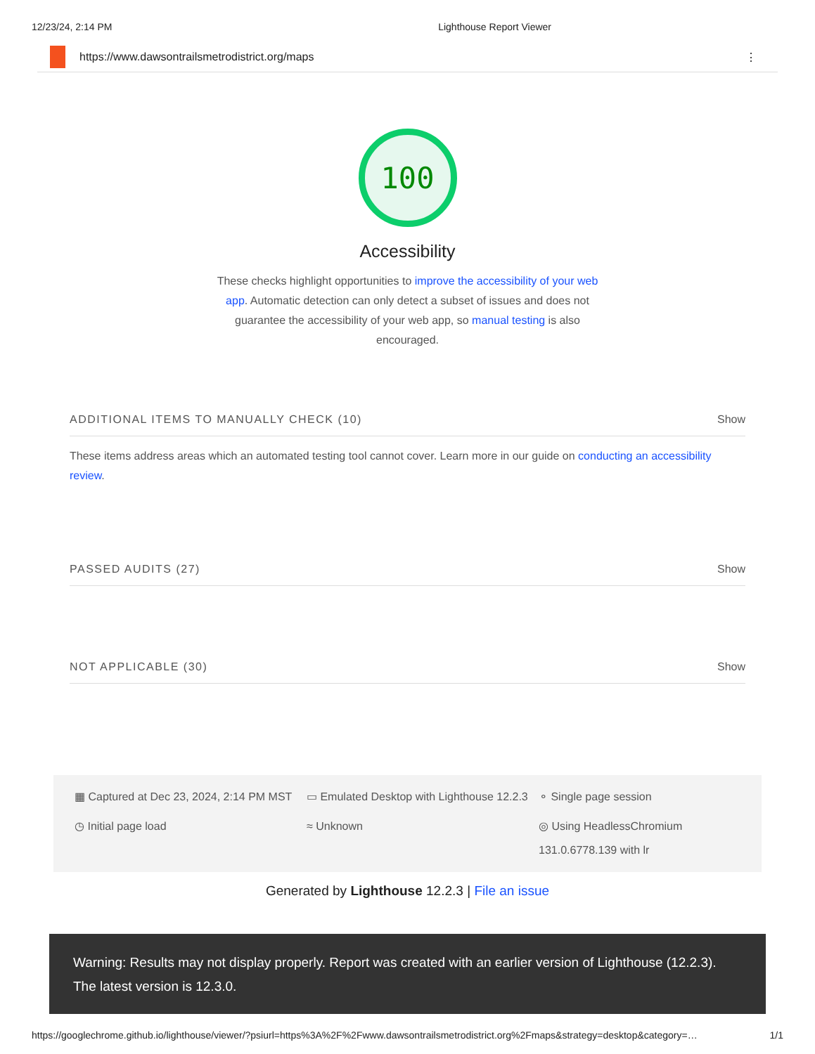12/23/24, 2:14 PM Lighthouse Report Viewer
https://www.dawsontrailsmetrodistrict.org/maps ⋮
100
Accessibility
These checks highlight opportunities to improve the accessibility of your web app. Automatic detection can only detect a subset of issues and does not guarantee the accessibility of your web app, so manual testing is also encouraged.
ADDITIONAL ITEMS TO MANUALLY CHECK (10) Show
These items address areas which an automated testing tool cannot cover. Learn more in our guide on conducting an accessibility review.
PASSED AUDITS (27) Show
NOT APPLICABLE (30) Show
▦ Captured at Dec 23, 2024, 2:14 PM MST
▭ Emulated Desktop with Lighthouse 12.2.3
⚬ Single page session
◷ Initial page load
≈ Unknown
◎ Using HeadlessChromium 131.0.6778.139 with lr
Generated by Lighthouse 12.2.3 | File an issue
Warning: Results may not display properly. Report was created with an earlier version of Lighthouse (12.2.3). The latest version is 12.3.0.
https://googlechrome.github.io/lighthouse/viewer/?psiurl=https%3A%2F%2Fwww.dawsontrailsmetrodistrict.org%2Fmaps&strategy=desktop&category=… 1/1